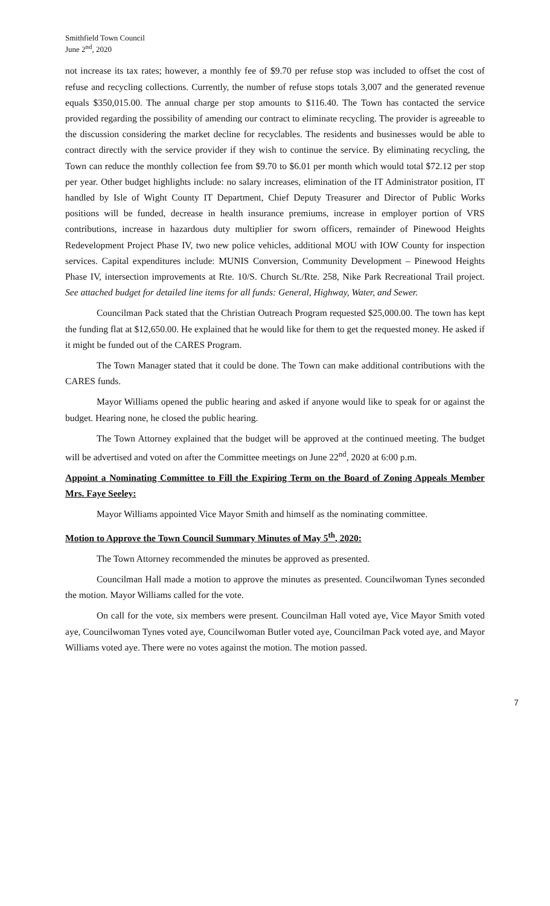Smithfield Town Council
June 2<sup>nd</sup>, 2020
not increase its tax rates; however, a monthly fee of $9.70 per refuse stop was included to offset the cost of refuse and recycling collections. Currently, the number of refuse stops totals 3,007 and the generated revenue equals $350,015.00. The annual charge per stop amounts to $116.40. The Town has contacted the service provided regarding the possibility of amending our contract to eliminate recycling. The provider is agreeable to the discussion considering the market decline for recyclables. The residents and businesses would be able to contract directly with the service provider if they wish to continue the service. By eliminating recycling, the Town can reduce the monthly collection fee from $9.70 to $6.01 per month which would total $72.12 per stop per year. Other budget highlights include: no salary increases, elimination of the IT Administrator position, IT handled by Isle of Wight County IT Department, Chief Deputy Treasurer and Director of Public Works positions will be funded, decrease in health insurance premiums, increase in employer portion of VRS contributions, increase in hazardous duty multiplier for sworn officers, remainder of Pinewood Heights Redevelopment Project Phase IV, two new police vehicles, additional MOU with IOW County for inspection services. Capital expenditures include: MUNIS Conversion, Community Development – Pinewood Heights Phase IV, intersection improvements at Rte. 10/S. Church St./Rte. 258, Nike Park Recreational Trail project. See attached budget for detailed line items for all funds: General, Highway, Water, and Sewer.
Councilman Pack stated that the Christian Outreach Program requested $25,000.00. The town has kept the funding flat at $12,650.00. He explained that he would like for them to get the requested money. He asked if it might be funded out of the CARES Program.
The Town Manager stated that it could be done. The Town can make additional contributions with the CARES funds.
Mayor Williams opened the public hearing and asked if anyone would like to speak for or against the budget. Hearing none, he closed the public hearing.
The Town Attorney explained that the budget will be approved at the continued meeting. The budget will be advertised and voted on after the Committee meetings on June 22<sup>nd</sup>, 2020 at 6:00 p.m.
Appoint a Nominating Committee to Fill the Expiring Term on the Board of Zoning Appeals Member Mrs. Faye Seeley:
Mayor Williams appointed Vice Mayor Smith and himself as the nominating committee.
Motion to Approve the Town Council Summary Minutes of May 5<sup>th</sup>, 2020:
The Town Attorney recommended the minutes be approved as presented.
Councilman Hall made a motion to approve the minutes as presented. Councilwoman Tynes seconded the motion. Mayor Williams called for the vote.
On call for the vote, six members were present. Councilman Hall voted aye, Vice Mayor Smith voted aye, Councilwoman Tynes voted aye, Councilwoman Butler voted aye, Councilman Pack voted aye, and Mayor Williams voted aye. There were no votes against the motion. The motion passed.
7